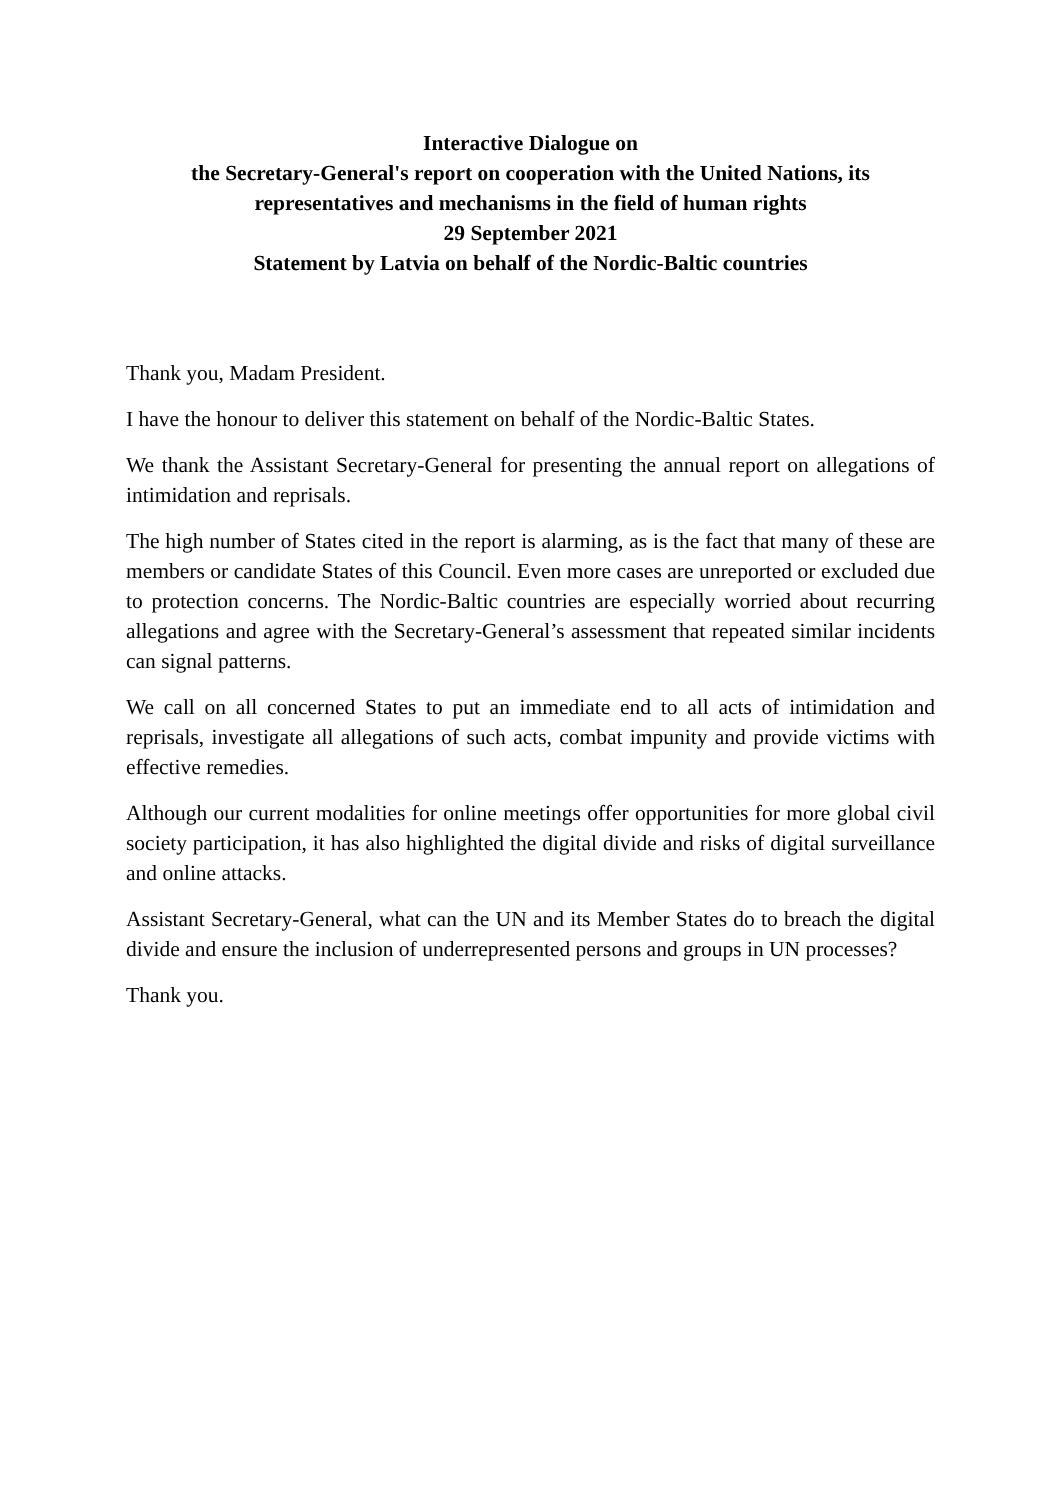Interactive Dialogue on
the Secretary-General's report on cooperation with the United Nations, its representatives and mechanisms in the field of human rights
29 September 2021
Statement by Latvia on behalf of the Nordic-Baltic countries
Thank you, Madam President.
I have the honour to deliver this statement on behalf of the Nordic-Baltic States.
We thank the Assistant Secretary-General for presenting the annual report on allegations of intimidation and reprisals.
The high number of States cited in the report is alarming, as is the fact that many of these are members or candidate States of this Council. Even more cases are unreported or excluded due to protection concerns. The Nordic-Baltic countries are especially worried about recurring allegations and agree with the Secretary-General’s assessment that repeated similar incidents can signal patterns.
We call on all concerned States to put an immediate end to all acts of intimidation and reprisals, investigate all allegations of such acts, combat impunity and provide victims with effective remedies.
Although our current modalities for online meetings offer opportunities for more global civil society participation, it has also highlighted the digital divide and risks of digital surveillance and online attacks.
Assistant Secretary-General, what can the UN and its Member States do to breach the digital divide and ensure the inclusion of underrepresented persons and groups in UN processes?
Thank you.